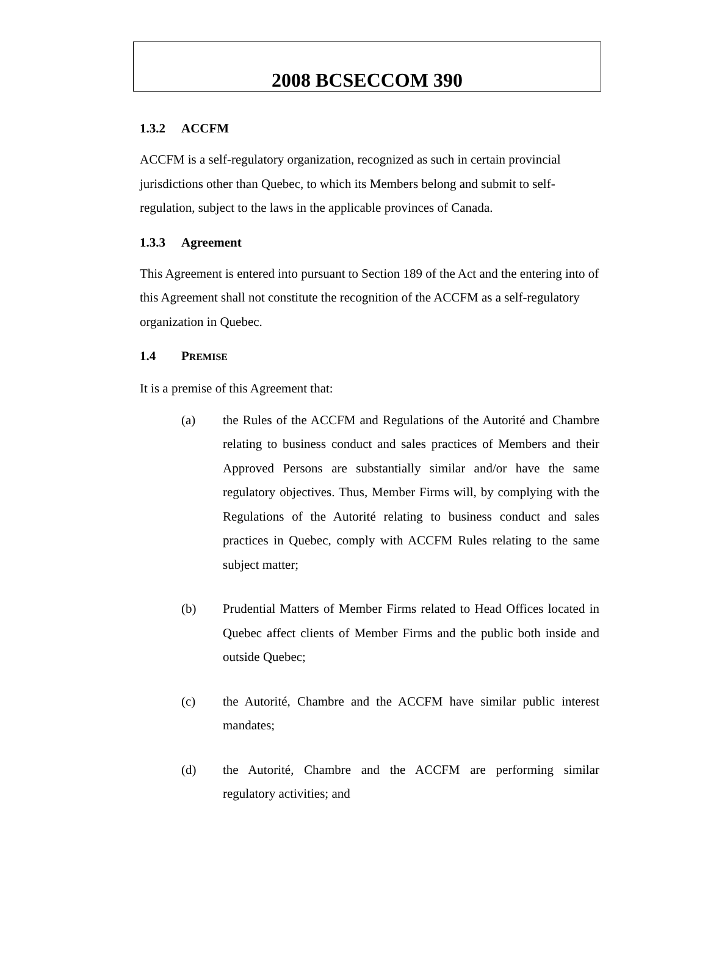2008 BCSECCOM 390
1.3.2 ACCFM
ACCFM is a self-regulatory organization, recognized as such in certain provincial jurisdictions other than Quebec, to which its Members belong and submit to self-regulation, subject to the laws in the applicable provinces of Canada.
1.3.3 Agreement
This Agreement is entered into pursuant to Section 189 of the Act and the entering into of this Agreement shall not constitute the recognition of the ACCFM as a self-regulatory organization in Quebec.
1.4 PREMISE
It is a premise of this Agreement that:
(a) the Rules of the ACCFM and Regulations of the Autorité and Chambre relating to business conduct and sales practices of Members and their Approved Persons are substantially similar and/or have the same regulatory objectives. Thus, Member Firms will, by complying with the Regulations of the Autorité relating to business conduct and sales practices in Quebec, comply with ACCFM Rules relating to the same subject matter;
(b) Prudential Matters of Member Firms related to Head Offices located in Quebec affect clients of Member Firms and the public both inside and outside Quebec;
(c) the Autorité, Chambre and the ACCFM have similar public interest mandates;
(d) the Autorité, Chambre and the ACCFM are performing similar regulatory activities; and